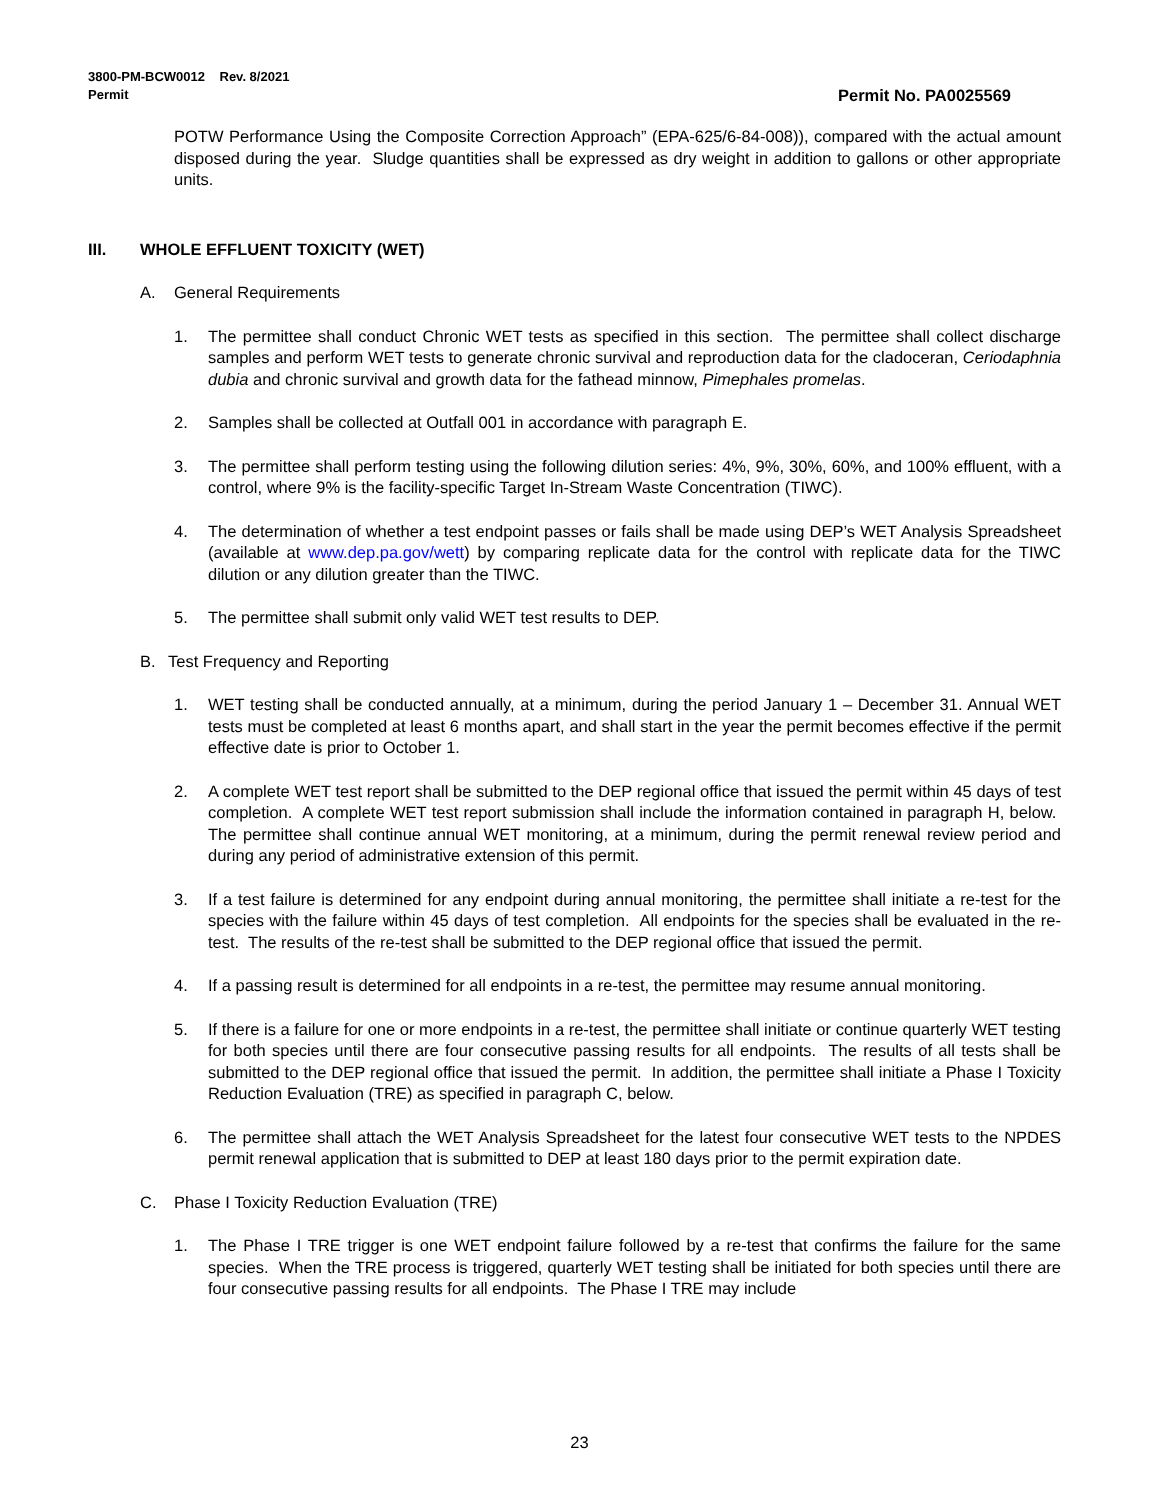3800-PM-BCW0012 Rev. 8/2021
Permit
Permit No. PA0025569
POTW Performance Using the Composite Correction Approach” (EPA-625/6-84-008)), compared with the actual amount disposed during the year. Sludge quantities shall be expressed as dry weight in addition to gallons or other appropriate units.
III. WHOLE EFFLUENT TOXICITY (WET)
A. General Requirements
1. The permittee shall conduct Chronic WET tests as specified in this section. The permittee shall collect discharge samples and perform WET tests to generate chronic survival and reproduction data for the cladoceran, Ceriodaphnia dubia and chronic survival and growth data for the fathead minnow, Pimephales promelas.
2. Samples shall be collected at Outfall 001 in accordance with paragraph E.
3. The permittee shall perform testing using the following dilution series: 4%, 9%, 30%, 60%, and 100% effluent, with a control, where 9% is the facility-specific Target In-Stream Waste Concentration (TIWC).
4. The determination of whether a test endpoint passes or fails shall be made using DEP’s WET Analysis Spreadsheet (available at www.dep.pa.gov/wett) by comparing replicate data for the control with replicate data for the TIWC dilution or any dilution greater than the TIWC.
5. The permittee shall submit only valid WET test results to DEP.
B. Test Frequency and Reporting
1. WET testing shall be conducted annually, at a minimum, during the period January 1 – December 31. Annual WET tests must be completed at least 6 months apart, and shall start in the year the permit becomes effective if the permit effective date is prior to October 1.
2. A complete WET test report shall be submitted to the DEP regional office that issued the permit within 45 days of test completion. A complete WET test report submission shall include the information contained in paragraph H, below. The permittee shall continue annual WET monitoring, at a minimum, during the permit renewal review period and during any period of administrative extension of this permit.
3. If a test failure is determined for any endpoint during annual monitoring, the permittee shall initiate a re-test for the species with the failure within 45 days of test completion. All endpoints for the species shall be evaluated in the re-test. The results of the re-test shall be submitted to the DEP regional office that issued the permit.
4. If a passing result is determined for all endpoints in a re-test, the permittee may resume annual monitoring.
5. If there is a failure for one or more endpoints in a re-test, the permittee shall initiate or continue quarterly WET testing for both species until there are four consecutive passing results for all endpoints. The results of all tests shall be submitted to the DEP regional office that issued the permit. In addition, the permittee shall initiate a Phase I Toxicity Reduction Evaluation (TRE) as specified in paragraph C, below.
6. The permittee shall attach the WET Analysis Spreadsheet for the latest four consecutive WET tests to the NPDES permit renewal application that is submitted to DEP at least 180 days prior to the permit expiration date.
C. Phase I Toxicity Reduction Evaluation (TRE)
1. The Phase I TRE trigger is one WET endpoint failure followed by a re-test that confirms the failure for the same species. When the TRE process is triggered, quarterly WET testing shall be initiated for both species until there are four consecutive passing results for all endpoints. The Phase I TRE may include
23